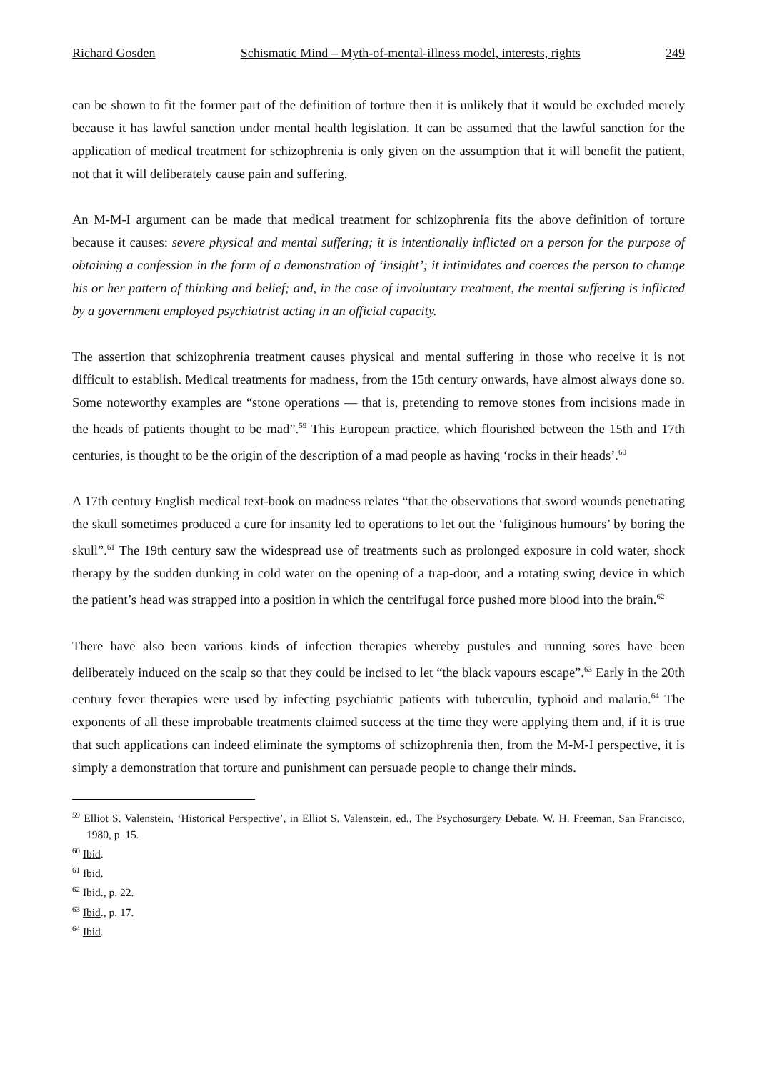Richard Gosden Schismatic Mind – Myth-of-mental-illness model, interests, rights 249
can be shown to fit the former part of the definition of torture then it is unlikely that it would be excluded merely because it has lawful sanction under mental health legislation. It can be assumed that the lawful sanction for the application of medical treatment for schizophrenia is only given on the assumption that it will benefit the patient, not that it will deliberately cause pain and suffering.
An M-M-I argument can be made that medical treatment for schizophrenia fits the above definition of torture because it causes: severe physical and mental suffering; it is intentionally inflicted on a person for the purpose of obtaining a confession in the form of a demonstration of ‘insight’; it intimidates and coerces the person to change his or her pattern of thinking and belief; and, in the case of involuntary treatment, the mental suffering is inflicted by a government employed psychiatrist acting in an official capacity.
The assertion that schizophrenia treatment causes physical and mental suffering in those who receive it is not difficult to establish. Medical treatments for madness, from the 15th century onwards, have almost always done so. Some noteworthy examples are “stone operations — that is, pretending to remove stones from incisions made in the heads of patients thought to be mad”.<sup>59</sup> This European practice, which flourished between the 15th and 17th centuries, is thought to be the origin of the description of a mad people as having ‘rocks in their heads’.<sup>60</sup>
A 17th century English medical text-book on madness relates “that the observations that sword wounds penetrating the skull sometimes produced a cure for insanity led to operations to let out the ‘fuliginous humours’ by boring the skull”.<sup>61</sup> The 19th century saw the widespread use of treatments such as prolonged exposure in cold water, shock therapy by the sudden dunking in cold water on the opening of a trap-door, and a rotating swing device in which the patient’s head was strapped into a position in which the centrifugal force pushed more blood into the brain.<sup>62</sup>
There have also been various kinds of infection therapies whereby pustules and running sores have been deliberately induced on the scalp so that they could be incised to let “the black vapours escape”.<sup>63</sup> Early in the 20th century fever therapies were used by infecting psychiatric patients with tuberculin, typhoid and malaria.<sup>64</sup> The exponents of all these improbable treatments claimed success at the time they were applying them and, if it is true that such applications can indeed eliminate the symptoms of schizophrenia then, from the M-M-I perspective, it is simply a demonstration that torture and punishment can persuade people to change their minds.
<sup>59</sup> Elliot S. Valenstein, ‘Historical Perspective’, in Elliot S. Valenstein, ed., The Psychosurgery Debate, W. H. Freeman, San Francisco, 1980, p. 15.
<sup>60</sup> Ibid.
<sup>61</sup> Ibid.
<sup>62</sup> Ibid., p. 22.
<sup>63</sup> Ibid., p. 17.
<sup>64</sup> Ibid.